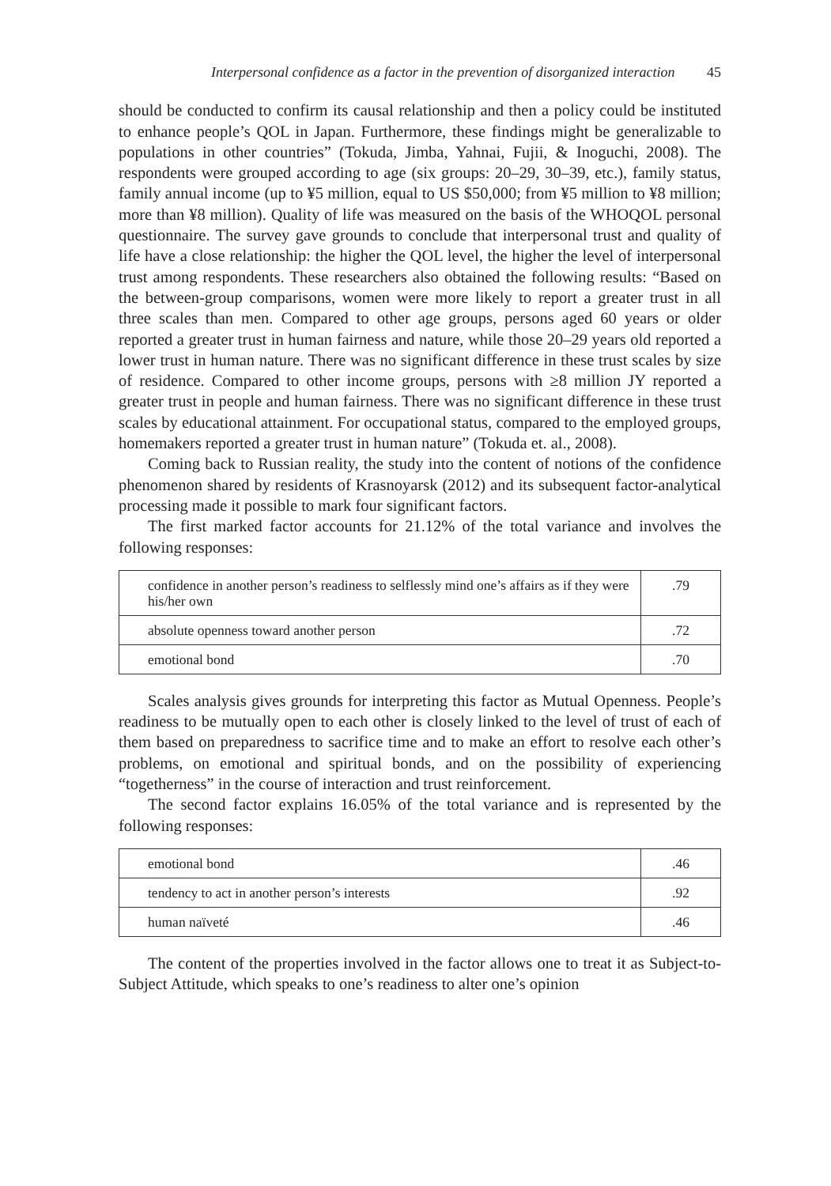Interpersonal confidence as a factor in the prevention of disorganized interaction 45
should be conducted to confirm its causal relationship and then a policy could be instituted to enhance people’s QOL in Japan. Furthermore, these findings might be generalizable to populations in other countries” (Tokuda, Jimba, Yahnai, Fujii, & Inoguchi, 2008). The respondents were grouped according to age (six groups: 20–29, 30–39, etc.), family status, family annual income (up to ¥5 million, equal to US $50,000; from ¥5 million to ¥8 million; more than ¥8 million). Quality of life was measured on the basis of the WHOQOL personal questionnaire. The survey gave grounds to conclude that interpersonal trust and quality of life have a close relationship: the higher the QOL level, the higher the level of interpersonal trust among respondents. These researchers also obtained the following results: “Based on the between-group comparisons, women were more likely to report a greater trust in all three scales than men. Compared to other age groups, persons aged 60 years or older reported a greater trust in human fairness and nature, while those 20–29 years old reported a lower trust in human nature. There was no significant difference in these trust scales by size of residence. Compared to other income groups, persons with ≥8 million JY reported a greater trust in people and human fairness. There was no significant difference in these trust scales by educational attainment. For occupational status, compared to the employed groups, homemakers reported a greater trust in human nature” (Tokuda et. al., 2008).
Coming back to Russian reality, the study into the content of notions of the confidence phenomenon shared by residents of Krasnoyarsk (2012) and its subsequent factor-analytical processing made it possible to mark four significant factors.
The first marked factor accounts for 21.12% of the total variance and involves the following responses:
| confidence in another person’s readiness to selflessly mind one’s affairs as if they were his/her own | .79 |
| absolute openness toward another person | .72 |
| emotional bond | .70 |
Scales analysis gives grounds for interpreting this factor as Mutual Openness. People’s readiness to be mutually open to each other is closely linked to the level of trust of each of them based on preparedness to sacrifice time and to make an effort to resolve each other’s problems, on emotional and spiritual bonds, and on the possibility of experiencing “togetherness” in the course of interaction and trust reinforcement.
The second factor explains 16.05% of the total variance and is represented by the following responses:
| emotional bond | .46 |
| tendency to act in another person’s interests | .92 |
| human naïveté | .46 |
The content of the properties involved in the factor allows one to treat it as Subject-to-Subject Attitude, which speaks to one’s readiness to alter one’s opinion